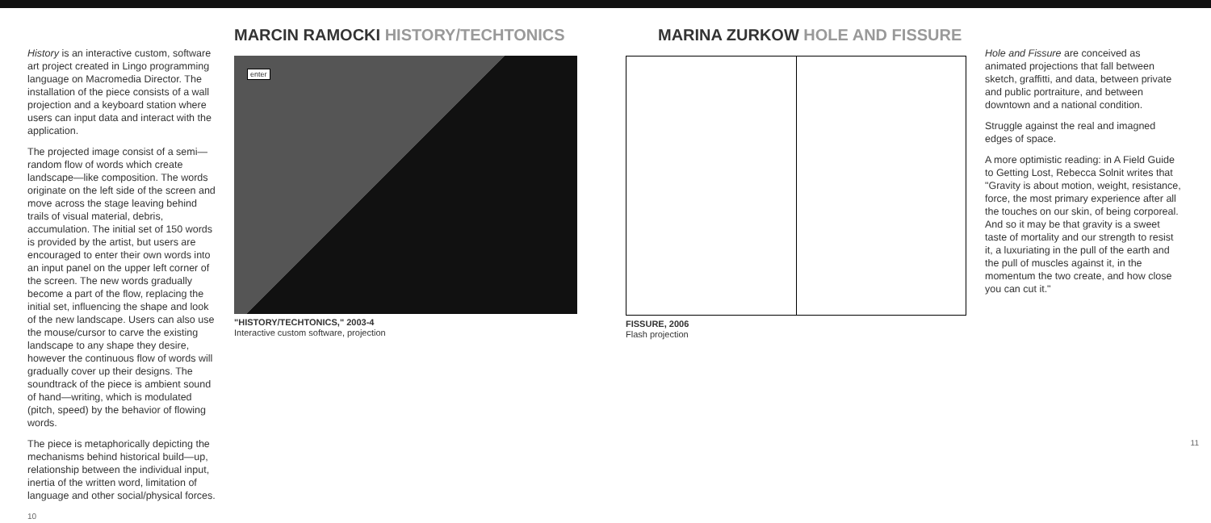History is an interactive custom, software art project created in Lingo programming language on Macromedia Director. The installation of the piece consists of a wall projection and a keyboard station where users can input data and interact with the application.
The projected image consist of a semi—random flow of words which create landscape—like composition. The words originate on the left side of the screen and move across the stage leaving behind trails of visual material, debris, accumulation. The initial set of 150 words is provided by the artist, but users are encouraged to enter their own words into an input panel on the upper left corner of the screen. The new words gradually become a part of the flow, replacing the initial set, influencing the shape and look of the new landscape. Users can also use the mouse/cursor to carve the existing landscape to any shape they desire, however the continuous flow of words will gradually cover up their designs. The soundtrack of the piece is ambient sound of hand—writing, which is modulated (pitch, speed) by the behavior of flowing words.
The piece is metaphorically depicting the mechanisms behind historical build—up, relationship between the individual input, inertia of the written word, limitation of language and other social/physical forces.
10
MARCIN RAMOCKI HISTORY/TECHTONICS
enter
"HISTORY/TECHTONICS," 2003-4
Interactive custom software, projection
MARINA ZURKOW HOLE AND FISSURE
FISSURE, 2006
Flash projection
Hole and Fissure are conceived as animated projections that fall between sketch, graffitti, and data, between private and public portraiture, and between downtown and a national condition.
Struggle against the real and imagned edges of space.
A more optimistic reading: in A Field Guide to Getting Lost, Rebecca Solnit writes that "Gravity is about motion, weight, resistance, force, the most primary experience after all the touches on our skin, of being corporeal. And so it may be that gravity is a sweet taste of mortality and our strength to resist it, a luxuriating in the pull of the earth and the pull of muscles against it, in the momentum the two create, and how close you can cut it."
11